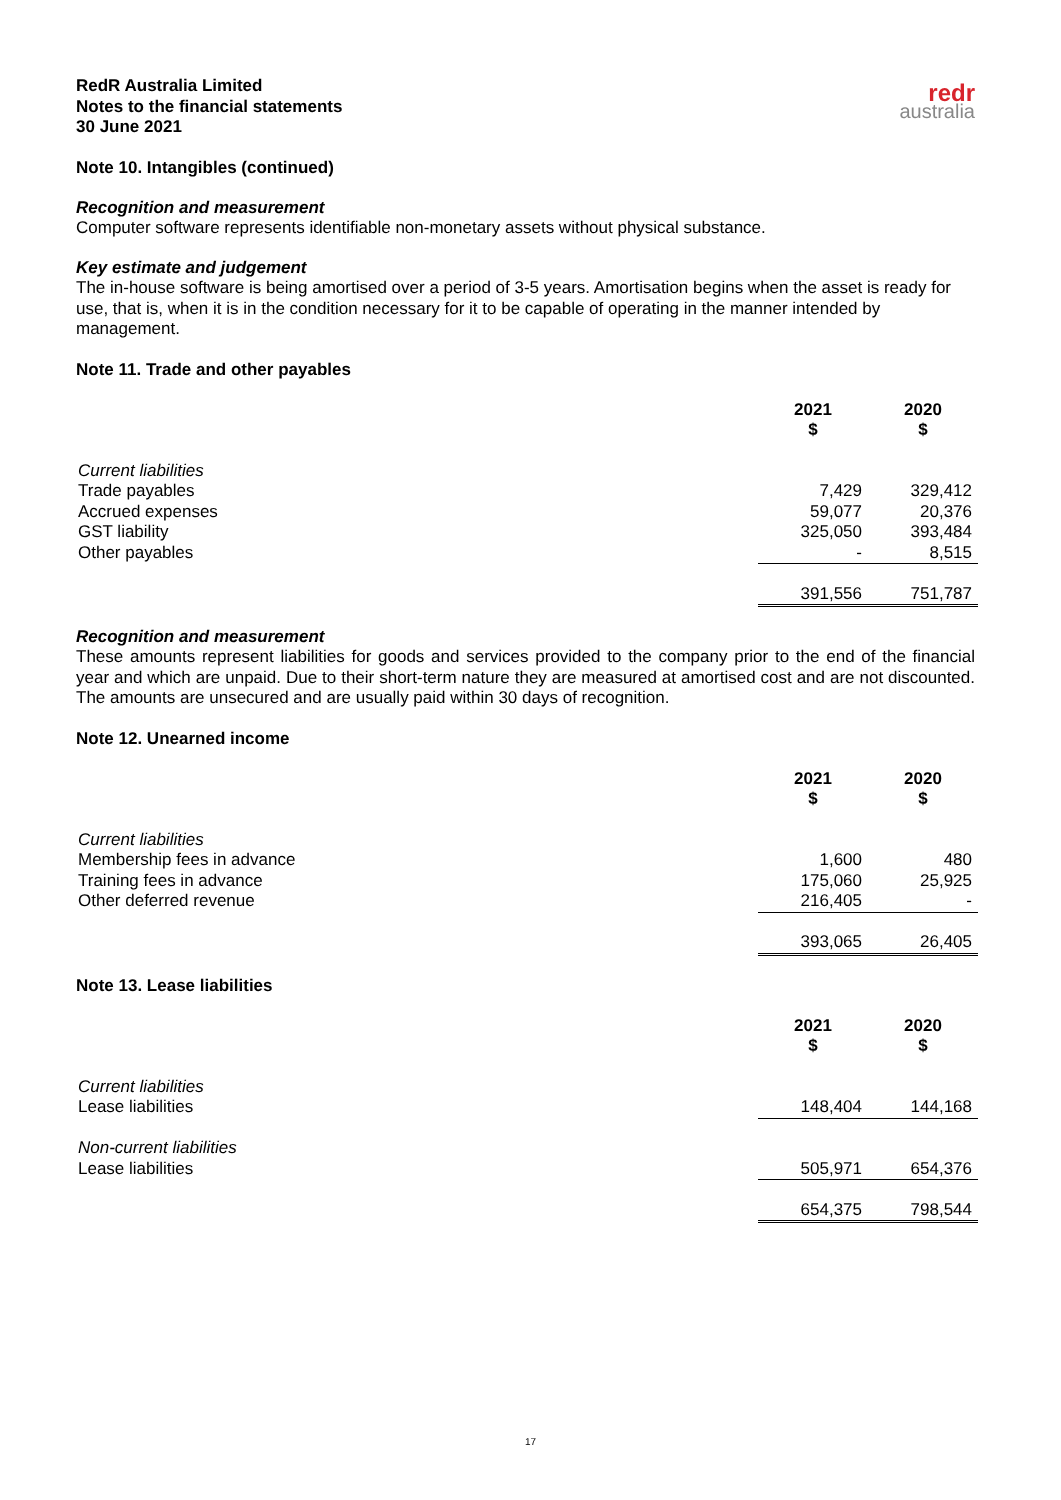RedR Australia Limited
Notes to the financial statements
30 June 2021
redr
australia
Note 10. Intangibles (continued)
Recognition and measurement
Computer software represents identifiable non-monetary assets without physical substance.
Key estimate and judgement
The in-house software is being amortised over a period of 3-5 years. Amortisation begins when the asset is ready for use, that is, when it is in the condition necessary for it to be capable of operating in the manner intended by management.
Note 11. Trade and other payables
| | 2021 $ | 2020 $ |
| Current liabilities | | |
| Trade payables | 7,429 | 329,412 |
| Accrued expenses | 59,077 | 20,376 |
| GST liability | 325,050 | 393,484 |
| Other payables | - | 8,515 |
| | 391,556 | 751,787 |
Recognition and measurement
These amounts represent liabilities for goods and services provided to the company prior to the end of the financial year and which are unpaid. Due to their short-term nature they are measured at amortised cost and are not discounted. The amounts are unsecured and are usually paid within 30 days of recognition.
Note 12. Unearned income
| | 2021 $ | 2020 $ |
| Current liabilities | | |
| Membership fees in advance | 1,600 | 480 |
| Training fees in advance | 175,060 | 25,925 |
| Other deferred revenue | 216,405 | - |
| | 393,065 | 26,405 |
Note 13. Lease liabilities
| | 2021 $ | 2020 $ |
| Current liabilities | | |
| Lease liabilities | 148,404 | 144,168 |
| Non-current liabilities | | |
| Lease liabilities | 505,971 | 654,376 |
| | 654,375 | 798,544 |
17